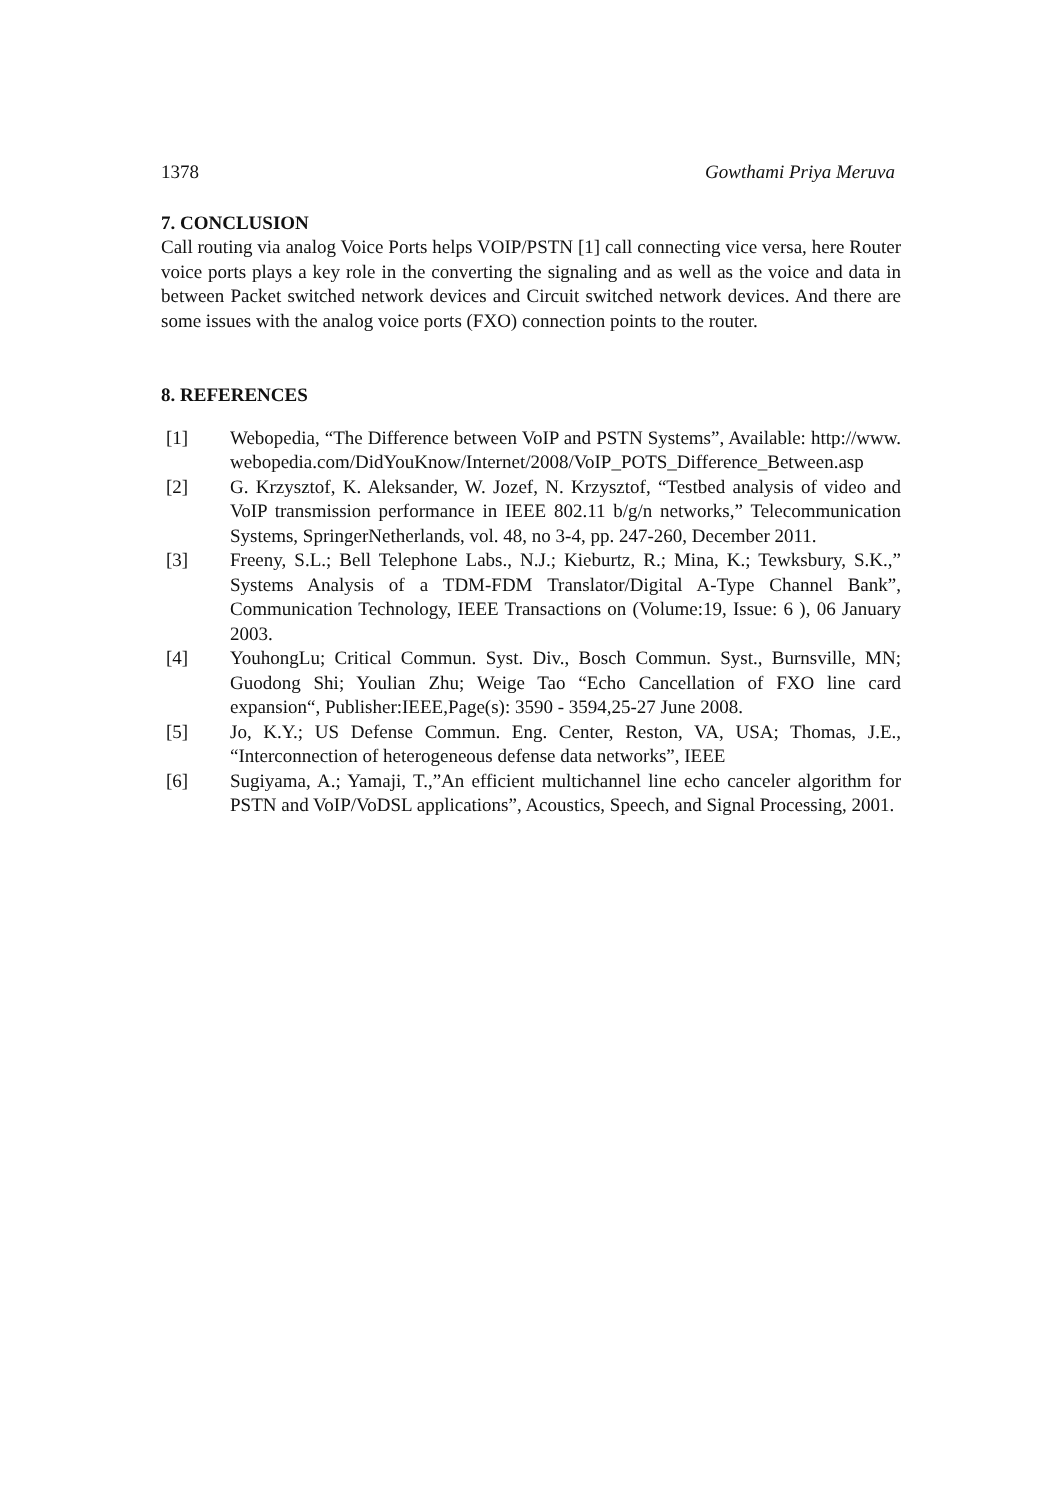1378 Gowthami Priya Meruva
7. CONCLUSION
Call routing via analog Voice Ports helps VOIP/PSTN [1] call connecting vice versa, here Router voice ports plays a key role in the converting the signaling and as well as the voice and data in between Packet switched network devices and Circuit switched network devices. And there are some issues with the analog voice ports (FXO) connection points to the router.
8. REFERENCES
[1] Webopedia, “The Difference between VoIP and PSTN Systems”, Available: http://www.webopedia.com/DidYouKnow/Internet/2008/VoIP_POTS_Difference_Between.asp
[2] G. Krzysztof, K. Aleksander, W. Jozef, N. Krzysztof, “Testbed analysis of video and VoIP transmission performance in IEEE 802.11 b/g/n networks,” Telecommunication Systems, SpringerNetherlands, vol. 48, no 3-4, pp. 247-260, December 2011.
[3] Freeny, S.L.; Bell Telephone Labs., N.J.; Kieburtz, R.; Mina, K.; Tewksbury, S.K.,” Systems Analysis of a TDM-FDM Translator/Digital A-Type Channel Bank”, Communication Technology, IEEE Transactions on (Volume:19, Issue: 6 ), 06 January 2003.
[4] YouhongLu; Critical Commun. Syst. Div., Bosch Commun. Syst., Burnsville, MN; Guodong Shi; Youlian Zhu; Weige Tao “Echo Cancellation of FXO line card expansion“, Publisher:IEEE,Page(s): 3590 - 3594,25-27 June 2008.
[5] Jo, K.Y.; US Defense Commun. Eng. Center, Reston, VA, USA; Thomas, J.E., “Interconnection of heterogeneous defense data networks”, IEEE
[6] Sugiyama, A.; Yamaji, T.,”An efficient multichannel line echo canceler algorithm for PSTN and VoIP/VoDSL applications”, Acoustics, Speech, and Signal Processing, 2001.